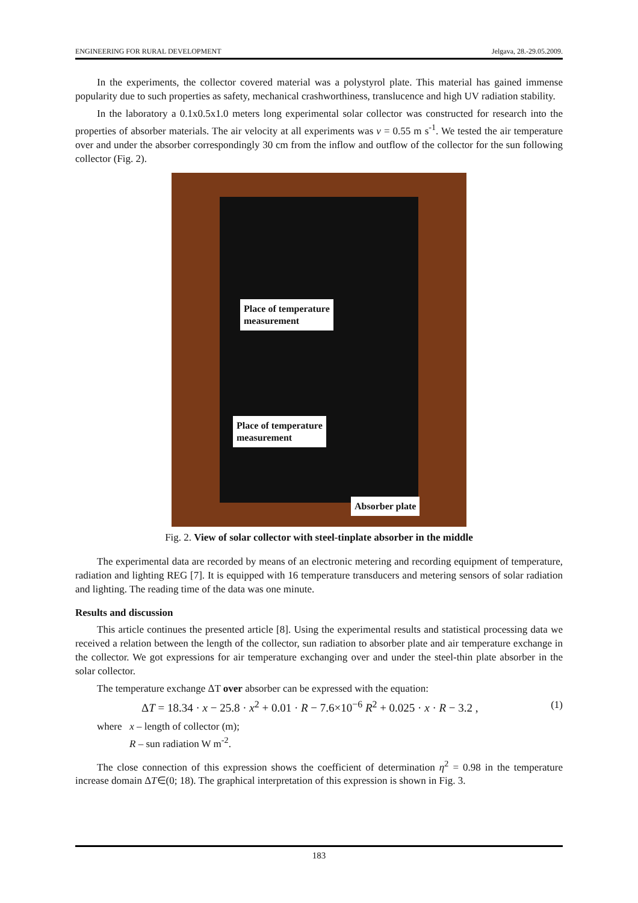ENGINEERING FOR RURAL DEVELOPMENT Jelgava, 28.-29.05.2009.
In the experiments, the collector covered material was a polystyrol plate. This material has gained immense popularity due to such properties as safety, mechanical crashworthiness, translucence and high UV radiation stability.
In the laboratory a 0.1x0.5x1.0 meters long experimental solar collector was constructed for research into the properties of absorber materials. The air velocity at all experiments was v = 0.55 m s<sup>-1</sup>. We tested the air temperature over and under the absorber correspondingly 30 cm from the inflow and outflow of the collector for the sun following collector (Fig. 2).
Place of temperature
measurement
Place of temperature
measurement
Absorber plate
Fig. 2. View of solar collector with steel-tinplate absorber in the middle
The experimental data are recorded by means of an electronic metering and recording equipment of temperature, radiation and lighting REG [7]. It is equipped with 16 temperature transducers and metering sensors of solar radiation and lighting. The reading time of the data was one minute.
Results and discussion
This article continues the presented article [8]. Using the experimental results and statistical processing data we received a relation between the length of the collector, sun radiation to absorber plate and air temperature exchange in the collector. We got expressions for air temperature exchanging over and under the steel-thin plate absorber in the solar collector.
The temperature exchange ΔT over absorber can be expressed with the equation:
ΔT = 18.34 · x − 25.8 · x<sup>2</sup> + 0.01 · R − 7.6×10<sup>−6</sup> R<sup>2</sup> + 0.025 · x · R − 3.2 , (1)
where x – length of collector (m);
R – sun radiation W m<sup>-2</sup>.
The close connection of this expression shows the coefficient of determination η<sup>2</sup> = 0.98 in the temperature increase domain ΔT∈(0; 18). The graphical interpretation of this expression is shown in Fig. 3.
183